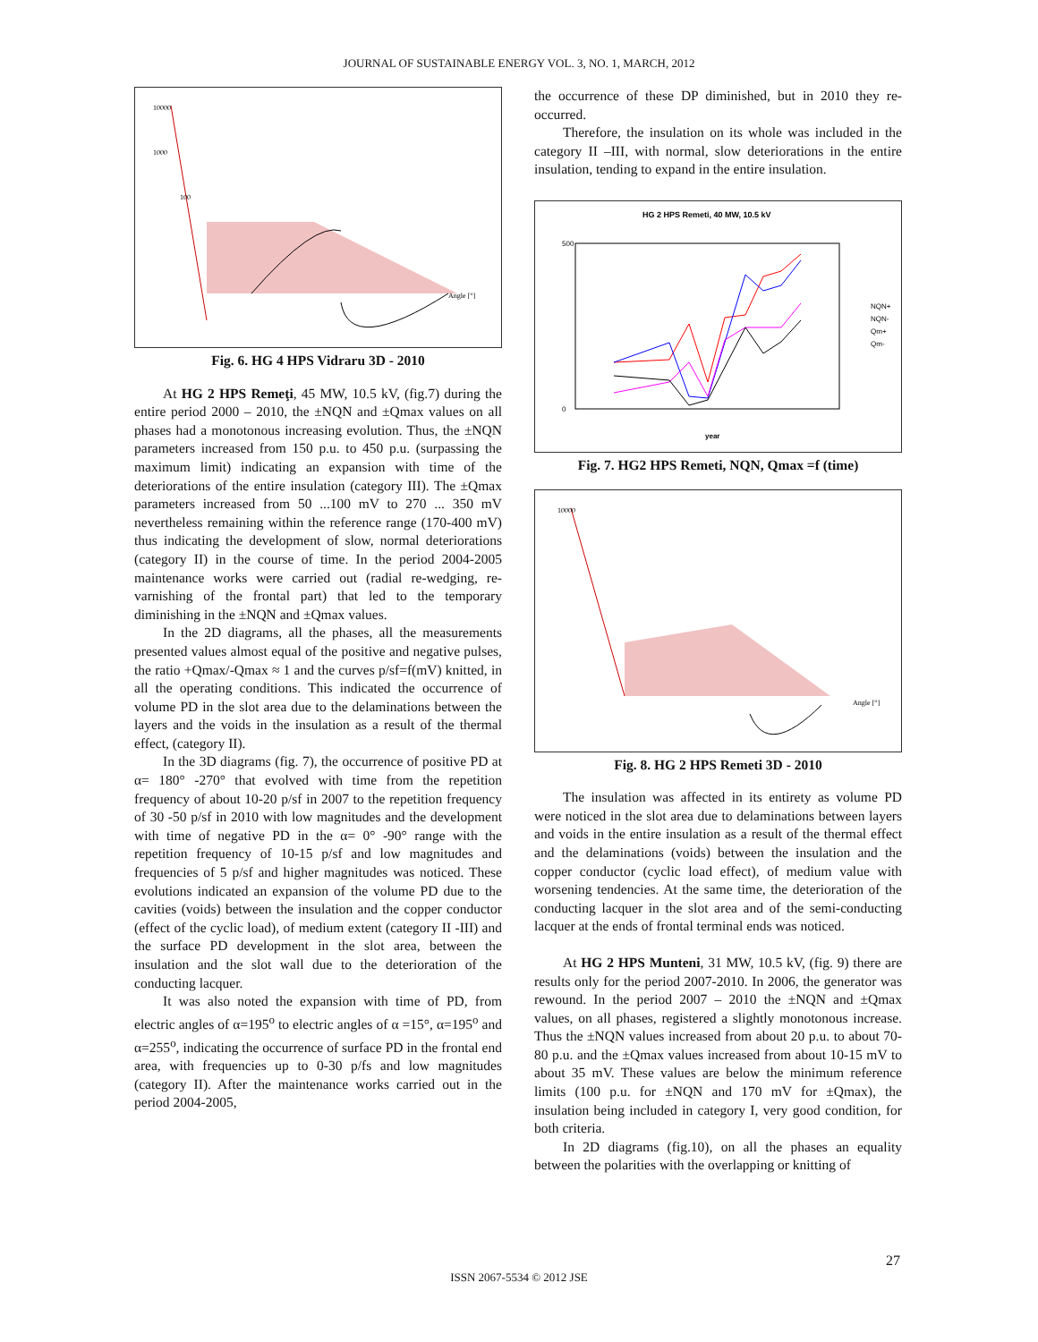JOURNAL OF SUSTAINABLE ENERGY VOL. 3, NO. 1, MARCH, 2012
10000
1000
100
Angle [°]
Fig. 6. HG 4 HPS Vidraru 3D - 2010
At HG 2 HPS Remeţi, 45 MW, 10.5 kV, (fig.7) during the entire period 2000 – 2010, the ±NQN and ±Qmax values on all phases had a monotonous increasing evolution. Thus, the ±NQN parameters increased from 150 p.u. to 450 p.u. (surpassing the maximum limit) indicating an expansion with time of the deteriorations of the entire insulation (category III). The ±Qmax parameters increased from 50 ...100 mV to 270 ... 350 mV nevertheless remaining within the reference range (170-400 mV) thus indicating the development of slow, normal deteriorations (category II) in the course of time. In the period 2004-2005 maintenance works were carried out (radial re-wedging, re-varnishing of the frontal part) that led to the temporary diminishing in the ±NQN and ±Qmax values.
In the 2D diagrams, all the phases, all the measurements presented values almost equal of the positive and negative pulses, the ratio +Qmax/-Qmax ≈ 1 and the curves p/sf=f(mV) knitted, in all the operating conditions. This indicated the occurrence of volume PD in the slot area due to the delaminations between the layers and the voids in the insulation as a result of the thermal effect, (category II).
In the 3D diagrams (fig. 7), the occurrence of positive PD at α= 180° -270° that evolved with time from the repetition frequency of about 10-20 p/sf in 2007 to the repetition frequency of 30 -50 p/sf in 2010 with low magnitudes and the development with time of negative PD in the α= 0° -90° range with the repetition frequency of 10-15 p/sf and low magnitudes and frequencies of 5 p/sf and higher magnitudes was noticed. These evolutions indicated an expansion of the volume PD due to the cavities (voids) between the insulation and the copper conductor (effect of the cyclic load), of medium extent (category II -III) and the surface PD development in the slot area, between the insulation and the slot wall due to the deterioration of the conducting lacquer.
It was also noted the expansion with time of PD, from electric angles of α=195<sup>o</sup> to electric angles of α =15°, α=195<sup>o</sup> and α=255<sup>o</sup>, indicating the occurrence of surface PD in the frontal end area, with frequencies up to 0-30 p/fs and low magnitudes (category II). After the maintenance works carried out in the period 2004-2005,
the occurrence of these DP diminished, but in 2010 they re-occurred.
Therefore, the insulation on its whole was included in the category II –III, with normal, slow deteriorations in the entire insulation, tending to expand in the entire insulation.
HG 2 HPS Remeti, 40 MW, 10.5 kV
500
0
year
NQN+
NQN-
Qm+
Qm-
Fig. 7. HG2 HPS Remeti, NQN, Qmax =f (time)
10000
Angle [°]
Fig. 8. HG 2 HPS Remeti 3D - 2010
The insulation was affected in its entirety as volume PD were noticed in the slot area due to delaminations between layers and voids in the entire insulation as a result of the thermal effect and the delaminations (voids) between the insulation and the copper conductor (cyclic load effect), of medium value with worsening tendencies. At the same time, the deterioration of the conducting lacquer in the slot area and of the semi-conducting lacquer at the ends of frontal terminal ends was noticed.
At HG 2 HPS Munteni, 31 MW, 10.5 kV, (fig. 9) there are results only for the period 2007-2010. In 2006, the generator was rewound. In the period 2007 – 2010 the ±NQN and ±Qmax values, on all phases, registered a slightly monotonous increase. Thus the ±NQN values increased from about 20 p.u. to about 70-80 p.u. and the ±Qmax values increased from about 10-15 mV to about 35 mV. These values are below the minimum reference limits (100 p.u. for ±NQN and 170 mV for ±Qmax), the insulation being included in category I, very good condition, for both criteria.
In 2D diagrams (fig.10), on all the phases an equality between the polarities with the overlapping or knitting of
27
ISSN 2067-5534 © 2012 JSE